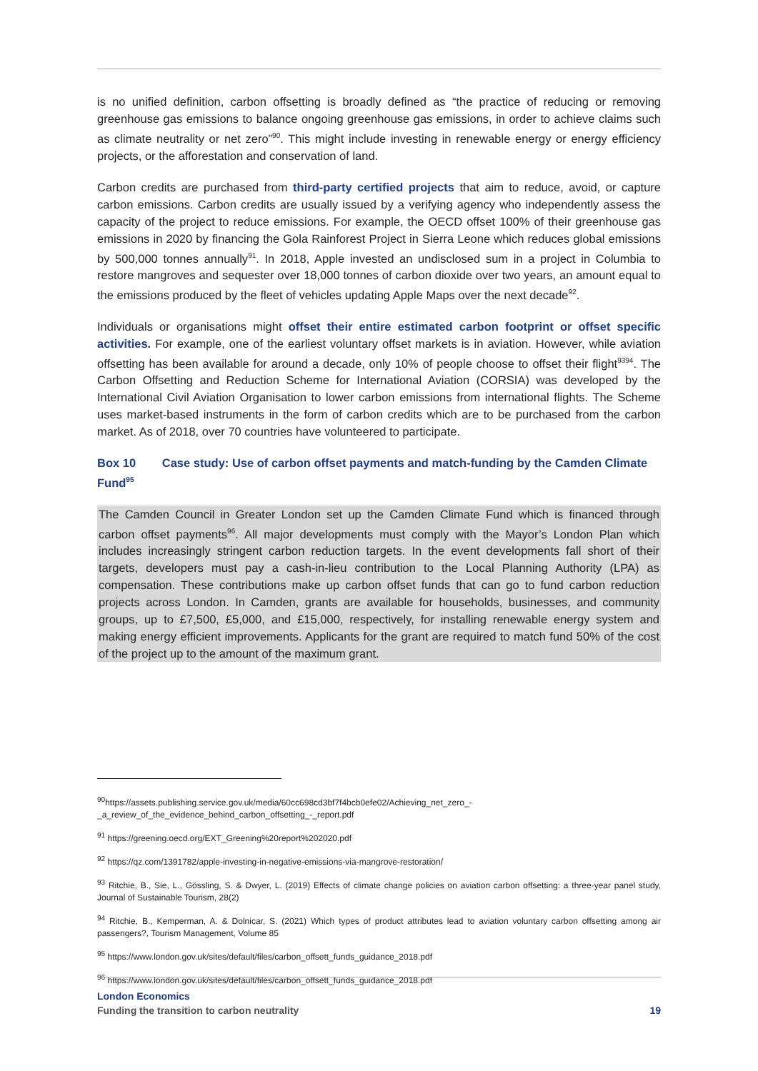is no unified definition, carbon offsetting is broadly defined as “the practice of reducing or removing greenhouse gas emissions to balance ongoing greenhouse gas emissions, in order to achieve claims such as climate neutrality or net zero”<sup>90</sup>. This might include investing in renewable energy or energy efficiency projects, or the afforestation and conservation of land.
Carbon credits are purchased from third-party certified projects that aim to reduce, avoid, or capture carbon emissions. Carbon credits are usually issued by a verifying agency who independently assess the capacity of the project to reduce emissions. For example, the OECD offset 100% of their greenhouse gas emissions in 2020 by financing the Gola Rainforest Project in Sierra Leone which reduces global emissions by 500,000 tonnes annually<sup>91</sup>. In 2018, Apple invested an undisclosed sum in a project in Columbia to restore mangroves and sequester over 18,000 tonnes of carbon dioxide over two years, an amount equal to the emissions produced by the fleet of vehicles updating Apple Maps over the next decade<sup>92</sup>.
Individuals or organisations might offset their entire estimated carbon footprint or offset specific activities. For example, one of the earliest voluntary offset markets is in aviation. However, while aviation offsetting has been available for around a decade, only 10% of people choose to offset their flight<sup>9394</sup>. The Carbon Offsetting and Reduction Scheme for International Aviation (CORSIA) was developed by the International Civil Aviation Organisation to lower carbon emissions from international flights. The Scheme uses market-based instruments in the form of carbon credits which are to be purchased from the carbon market. As of 2018, over 70 countries have volunteered to participate.
Box 10 Case study: Use of carbon offset payments and match-funding by the Camden Climate Fund<sup>95</sup>
The Camden Council in Greater London set up the Camden Climate Fund which is financed through carbon offset payments<sup>96</sup>. All major developments must comply with the Mayor’s London Plan which includes increasingly stringent carbon reduction targets. In the event developments fall short of their targets, developers must pay a cash-in-lieu contribution to the Local Planning Authority (LPA) as compensation. These contributions make up carbon offset funds that can go to fund carbon reduction projects across London. In Camden, grants are available for households, businesses, and community groups, up to £7,500, £5,000, and £15,000, respectively, for installing renewable energy system and making energy efficient improvements. Applicants for the grant are required to match fund 50% of the cost of the project up to the amount of the maximum grant.
<sup>90</sup> https://assets.publishing.service.gov.uk/media/60cc698cd3bf7f4bcb0efe02/Achieving_net_zero_-_a_review_of_the_evidence_behind_carbon_offsetting_-_report.pdf
<sup>91</sup> https://greening.oecd.org/EXT_Greening%20report%202020.pdf
<sup>92</sup> https://qz.com/1391782/apple-investing-in-negative-emissions-via-mangrove-restoration/
<sup>93</sup> Ritchie, B., Sie, L., Gössling, S. & Dwyer, L. (2019) Effects of climate change policies on aviation carbon offsetting: a three-year panel study, Journal of Sustainable Tourism, 28(2)
<sup>94</sup> Ritchie, B., Kemperman, A. & Dolnicar, S. (2021) Which types of product attributes lead to aviation voluntary carbon offsetting among air passengers?, Tourism Management, Volume 85
<sup>95</sup> https://www.london.gov.uk/sites/default/files/carbon_offsett_funds_guidance_2018.pdf
<sup>96</sup> https://www.london.gov.uk/sites/default/files/carbon_offsett_funds_guidance_2018.pdf
London Economics
Funding the transition to carbon neutrality 19